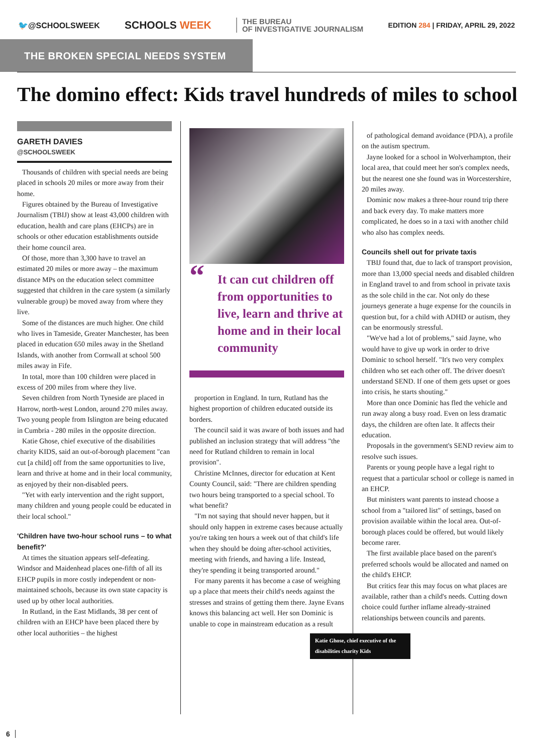🐦@SCHOOLSWEEK
SCHOOLS WEEK
THE BUREAU
OF INVESTIGATIVE JOURNALISM
EDITION 284 | FRIDAY, APRIL 29, 2022
THE BROKEN SPECIAL NEEDS SYSTEM
The domino effect: Kids travel hundreds of miles to school
GARETH DAVIES
@SCHOOLSWEEK
Thousands of children with special needs are being placed in schools 20 miles or more away from their home.
Figures obtained by the Bureau of Investigative Journalism (TBIJ) show at least 43,000 children with education, health and care plans (EHCPs) are in schools or other education establishments outside their home council area.
Of those, more than 3,300 have to travel an estimated 20 miles or more away – the maximum distance MPs on the education select committee suggested that children in the care system (a similarly vulnerable group) be moved away from where they live.
Some of the distances are much higher. One child who lives in Tameside, Greater Manchester, has been placed in education 650 miles away in the Shetland Islands, with another from Cornwall at school 500 miles away in Fife.
In total, more than 100 children were placed in excess of 200 miles from where they live.
Seven children from North Tyneside are placed in Harrow, north-west London, around 270 miles away. Two young people from Islington are being educated in Cumbria - 280 miles in the opposite direction.
Katie Ghose, chief executive of the disabilities charity KIDS, said an out-of-borough placement "can cut [a child] off from the same opportunities to live, learn and thrive at home and in their local community, as enjoyed by their non-disabled peers.
"Yet with early intervention and the right support, many children and young people could be educated in their local school."
'Children have two-hour school runs – to what benefit?'
At times the situation appears self-defeating. Windsor and Maidenhead places one-fifth of all its EHCP pupils in more costly independent or non-maintained schools, because its own state capacity is used up by other local authorities.
In Rutland, in the East Midlands, 38 per cent of children with an EHCP have been placed there by other local authorities – the highest
“It can cut children off from opportunities to live, learn and thrive at home and in their local community
proportion in England. In turn, Rutland has the highest proportion of children educated outside its borders.
The council said it was aware of both issues and had published an inclusion strategy that will address "the need for Rutland children to remain in local provision".
Christine McInnes, director for education at Kent County Council, said: "There are children spending two hours being transported to a special school. To what benefit?
"I'm not saying that should never happen, but it should only happen in extreme cases because actually you're taking ten hours a week out of that child's life when they should be doing after-school activities, meeting with friends, and having a life. Instead, they're spending it being transported around."
For many parents it has become a case of weighing up a place that meets their child's needs against the stresses and strains of getting them there. Jayne Evans knows this balancing act well. Her son Dominic is unable to cope in mainstream education as a result
Katie Ghose, chief executive of the disabilities charity Kids
of pathological demand avoidance (PDA), a profile on the autism spectrum.
Jayne looked for a school in Wolverhampton, their local area, that could meet her son's complex needs, but the nearest one she found was in Worcestershire, 20 miles away.
Dominic now makes a three-hour round trip there and back every day. To make matters more complicated, he does so in a taxi with another child who also has complex needs.
Councils shell out for private taxis
TBIJ found that, due to lack of transport provision, more than 13,000 special needs and disabled children in England travel to and from school in private taxis as the sole child in the car. Not only do these journeys generate a huge expense for the councils in question but, for a child with ADHD or autism, they can be enormously stressful.
"We've had a lot of problems," said Jayne, who would have to give up work in order to drive Dominic to school herself. "It's two very complex children who set each other off. The driver doesn't understand SEND. If one of them gets upset or goes into crisis, he starts shouting."
More than once Dominic has fled the vehicle and run away along a busy road. Even on less dramatic days, the children are often late. It affects their education.
Proposals in the government's SEND review aim to resolve such issues.
Parents or young people have a legal right to request that a particular school or college is named in an EHCP.
But ministers want parents to instead choose a school from a "tailored list" of settings, based on provision available within the local area. Out-of-borough places could be offered, but would likely become rarer.
The first available place based on the parent's preferred schools would be allocated and named on the child's EHCP.
But critics fear this may focus on what places are available, rather than a child's needs. Cutting down choice could further inflame already-strained relationships between councils and parents.
6